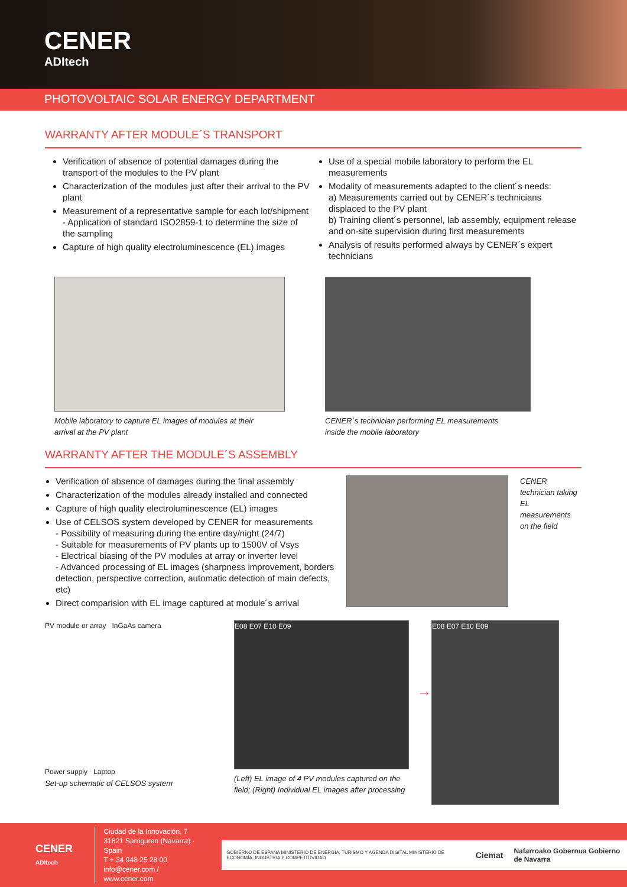CENER
ADItech
PHOTOVOLTAIC SOLAR ENERGY DEPARTMENT
WARRANTY AFTER MODULE´S TRANSPORT
Verification of absence of potential damages during the transport of the modules to the PV plant
Characterization of the modules just after their arrival to the PV plant
Measurement of a representative sample for each lot/shipment
- Application of standard ISO2859-1 to determine the size of the sampling
Capture of high quality electroluminescence (EL) images
Use of a special mobile laboratory to perform the EL measurements
Modality of measurements adapted to the client´s needs:
a) Measurements carried out by CENER´s technicians displaced to the PV plant
b) Training client´s personnel, lab assembly, equipment release and on-site supervision during first measurements
Analysis of results performed always by CENER´s expert technicians
Mobile laboratory to capture EL images of modules at their
arrival at the PV plant
CENER´s technician performing EL measurements
inside the mobile laboratory
WARRANTY AFTER THE MODULE´S ASSEMBLY
Verification of absence of damages during the final assembly
Characterization of the modules already installed and connected
Capture of high quality electroluminescence (EL) images
Use of CELSOS system developed by CENER for measurements
- Possibility of measuring during the entire day/night (24/7)
- Suitable for measurements of PV plants up to 1500V of Vsys
- Electrical biasing of the PV modules at array or inverter level
- Advanced processing of EL images (sharpness improvement, borders detection, perspective correction, automatic detection of main defects, etc)
Direct comparision with EL image captured at module´s arrival
CENER technician taking EL measurements on the field
PV module or array InGaAs camera
Power supply Laptop
Set-up schematic of CELSOS system
E08 E07 E10 E09
(Left) EL image of 4 PV modules captured on the field; (Right) Individual EL images after processing
→
E08 E07 E10 E09
CENER
ADItech
Ciudad de la Innovación, 7
31621 Sarriguren (Navarra) · Spain
T + 34 948 25 28 00
info@cener.com / www.cener.com
GOBIERNO DE ESPAÑA MINISTERIO DE ENERGÍA, TURISMO Y AGENDA DIGITAL MINISTERIO DE ECONOMÍA, INDUSTRIA Y COMPETITIVIDAD Ciemat Nafarroako Gobernua Gobierno de Navarra